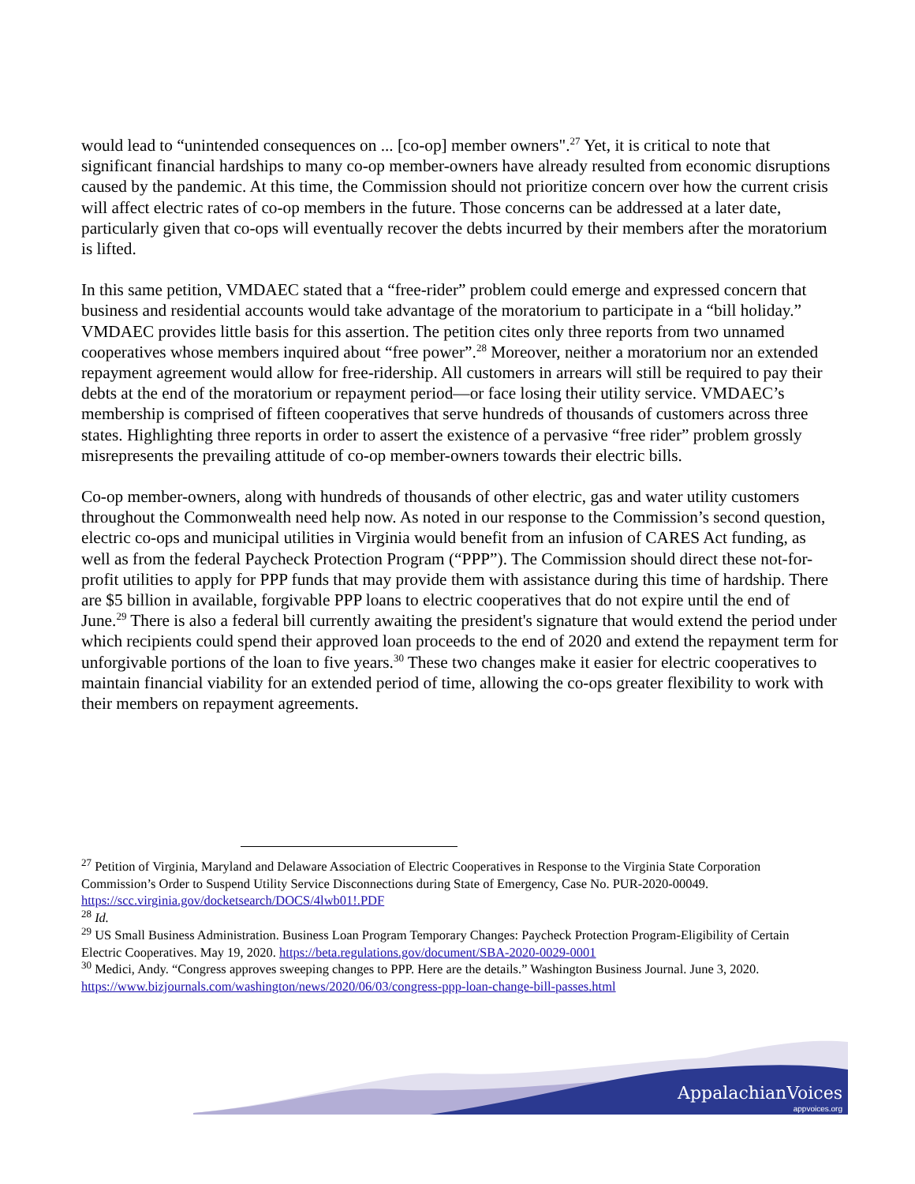would lead to “unintended consequences on ... [co-op] member owners".<sup>27</sup> Yet, it is critical to note that significant financial hardships to many co-op member-owners have already resulted from economic disruptions caused by the pandemic. At this time, the Commission should not prioritize concern over how the current crisis will affect electric rates of co-op members in the future. Those concerns can be addressed at a later date, particularly given that co-ops will eventually recover the debts incurred by their members after the moratorium is lifted.
In this same petition, VMDAEC stated that a “free-rider” problem could emerge and expressed concern that business and residential accounts would take advantage of the moratorium to participate in a “bill holiday.” VMDAEC provides little basis for this assertion. The petition cites only three reports from two unnamed cooperatives whose members inquired about “free power”.<sup>28</sup> Moreover, neither a moratorium nor an extended repayment agreement would allow for free-ridership. All customers in arrears will still be required to pay their debts at the end of the moratorium or repayment period—or face losing their utility service. VMDAEC’s membership is comprised of fifteen cooperatives that serve hundreds of thousands of customers across three states. Highlighting three reports in order to assert the existence of a pervasive “free rider” problem grossly misrepresents the prevailing attitude of co-op member-owners towards their electric bills.
Co-op member-owners, along with hundreds of thousands of other electric, gas and water utility customers throughout the Commonwealth need help now. As noted in our response to the Commission’s second question, electric co-ops and municipal utilities in Virginia would benefit from an infusion of CARES Act funding, as well as from the federal Paycheck Protection Program (“PPP”). The Commission should direct these not-for-profit utilities to apply for PPP funds that may provide them with assistance during this time of hardship. There are $5 billion in available, forgivable PPP loans to electric cooperatives that do not expire until the end of June.<sup>29</sup> There is also a federal bill currently awaiting the president's signature that would extend the period under which recipients could spend their approved loan proceeds to the end of 2020 and extend the repayment term for unforgivable portions of the loan to five years.<sup>30</sup> These two changes make it easier for electric cooperatives to maintain financial viability for an extended period of time, allowing the co-ops greater flexibility to work with their members on repayment agreements.
<sup>27</sup> Petition of Virginia, Maryland and Delaware Association of Electric Cooperatives in Response to the Virginia State Corporation Commission’s Order to Suspend Utility Service Disconnections during State of Emergency, Case No. PUR-2020-00049. https://scc.virginia.gov/docketsearch/DOCS/4lwb01!.PDF
<sup>28</sup> Id.
<sup>29</sup> US Small Business Administration. Business Loan Program Temporary Changes: Paycheck Protection Program-Eligibility of Certain Electric Cooperatives. May 19, 2020. https://beta.regulations.gov/document/SBA-2020-0029-0001
<sup>30</sup> Medici, Andy. “Congress approves sweeping changes to PPP. Here are the details.” Washington Business Journal. June 3, 2020. https://www.bizjournals.com/washington/news/2020/06/03/congress-ppp-loan-change-bill-passes.html
AppalachianVoices
appvoices.org